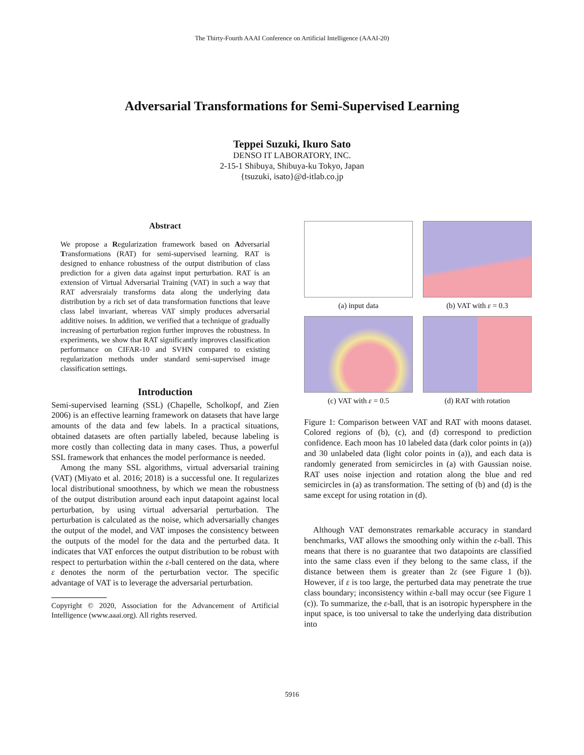The Thirty-Fourth AAAI Conference on Artificial Intelligence (AAAI-20)
Adversarial Transformations for Semi-Supervised Learning
Teppei Suzuki, Ikuro Sato
DENSO IT LABORATORY, INC.
2-15-1 Shibuya, Shibuya-ku Tokyo, Japan
{tsuzuki, isato}@d-itlab.co.jp
Abstract
We propose a Regularization framework based on Adversarial Transformations (RAT) for semi-supervised learning. RAT is designed to enhance robustness of the output distribution of class prediction for a given data against input perturbation. RAT is an extension of Virtual Adversarial Training (VAT) in such a way that RAT adversraialy transforms data along the underlying data distribution by a rich set of data transformation functions that leave class label invariant, whereas VAT simply produces adversarial additive noises. In addition, we verified that a technique of gradually increasing of perturbation region further improves the robustness. In experiments, we show that RAT significantly improves classification performance on CIFAR-10 and SVHN compared to existing regularization methods under standard semi-supervised image classification settings.
Introduction
Semi-supervised learning (SSL) (Chapelle, Scholkopf, and Zien 2006) is an effective learning framework on datasets that have large amounts of the data and few labels. In a practical situations, obtained datasets are often partially labeled, because labeling is more costly than collecting data in many cases. Thus, a powerful SSL framework that enhances the model performance is needed.
Among the many SSL algorithms, virtual adversarial training (VAT) (Miyato et al. 2016; 2018) is a successful one. It regularizes local distributional smoothness, by which we mean the robustness of the output distribution around each input datapoint against local perturbation, by using virtual adversarial perturbation. The perturbation is calculated as the noise, which adversarially changes the output of the model, and VAT imposes the consistency between the outputs of the model for the data and the perturbed data. It indicates that VAT enforces the output distribution to be robust with respect to perturbation within the ε-ball centered on the data, where ε denotes the norm of the perturbation vector. The specific advantage of VAT is to leverage the adversarial perturbation.
Copyright © 2020, Association for the Advancement of Artificial Intelligence (www.aaai.org). All rights reserved.
(a) input data
(b) VAT with ε = 0.3
(c) VAT with ε = 0.5
(d) RAT with rotation
Figure 1: Comparison between VAT and RAT with moons dataset. Colored regions of (b), (c), and (d) correspond to prediction confidence. Each moon has 10 labeled data (dark color points in (a)) and 30 unlabeled data (light color points in (a)), and each data is randomly generated from semicircles in (a) with Gaussian noise. RAT uses noise injection and rotation along the blue and red semicircles in (a) as transformation. The setting of (b) and (d) is the same except for using rotation in (d).
Although VAT demonstrates remarkable accuracy in standard benchmarks, VAT allows the smoothing only within the ε-ball. This means that there is no guarantee that two datapoints are classified into the same class even if they belong to the same class, if the distance between them is greater than 2ε (see Figure 1 (b)). However, if ε is too large, the perturbed data may penetrate the true class boundary; inconsistency within ε-ball may occur (see Figure 1 (c)). To summarize, the ε-ball, that is an isotropic hypersphere in the input space, is too universal to take the underlying data distribution into
5916